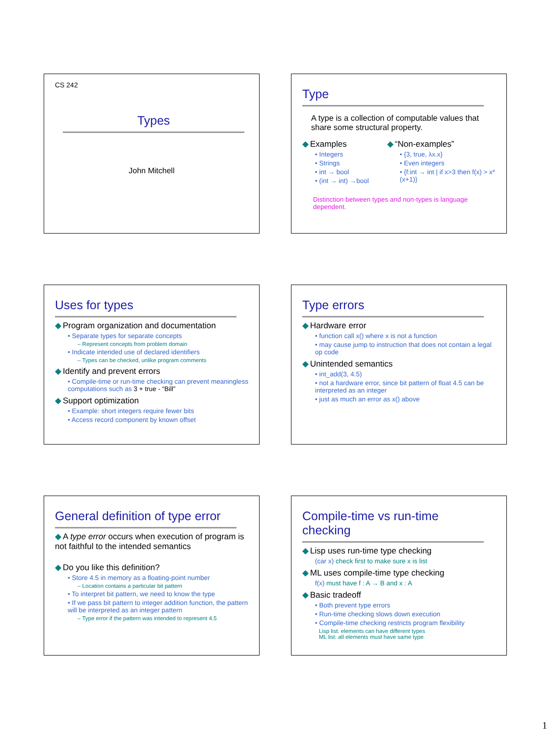CS 242
Types
John Mitchell
Type
A type is a collection of computable values that share some structural property.
Examples
• Integers
• Strings
• int → bool
• (int → int) →bool
“Non-examples”
• {3, true, λx.x}
• Even integers
• {f:int → int | if x>3 then f(x) > x*(x+1)}
Distinction between types and non-types is language dependent.
Uses for types
Program organization and documentation
• Separate types for separate concepts
– Represent concepts from problem domain
• Indicate intended use of declared identifiers
– Types can be checked, unlike program comments
Identify and prevent errors
• Compile-time or run-time checking can prevent meaningless computations such as 3 + true - “Bill”
Support optimization
• Example: short integers require fewer bits
• Access record component by known offset
Type errors
Hardware error
• function call x() where x is not a function
• may cause jump to instruction that does not contain a legal op code
Unintended semantics
• int_add(3, 4.5)
• not a hardware error, since bit pattern of float 4.5 can be interpreted as an integer
• just as much an error as x() above
General definition of type error
A type error occurs when execution of program is not faithful to the intended semantics
Do you like this definition?
• Store 4.5 in memory as a floating-point number
– Location contains a particular bit pattern
• To interpret bit pattern, we need to know the type
• If we pass bit pattern to integer addition function, the pattern will be interpreted as an integer pattern
– Type error if the pattern was intended to represent 4.5
Compile-time vs run-time checking
Lisp uses run-time type checking
(car x) check first to make sure x is list
ML uses compile-time type checking
f(x) must have f : A → B and x : A
Basic tradeoff
• Both prevent type errors
• Run-time checking slows down execution
• Compile-time checking restricts program flexibility
Lisp list: elements can have different types
ML list: all elements must have same type
1